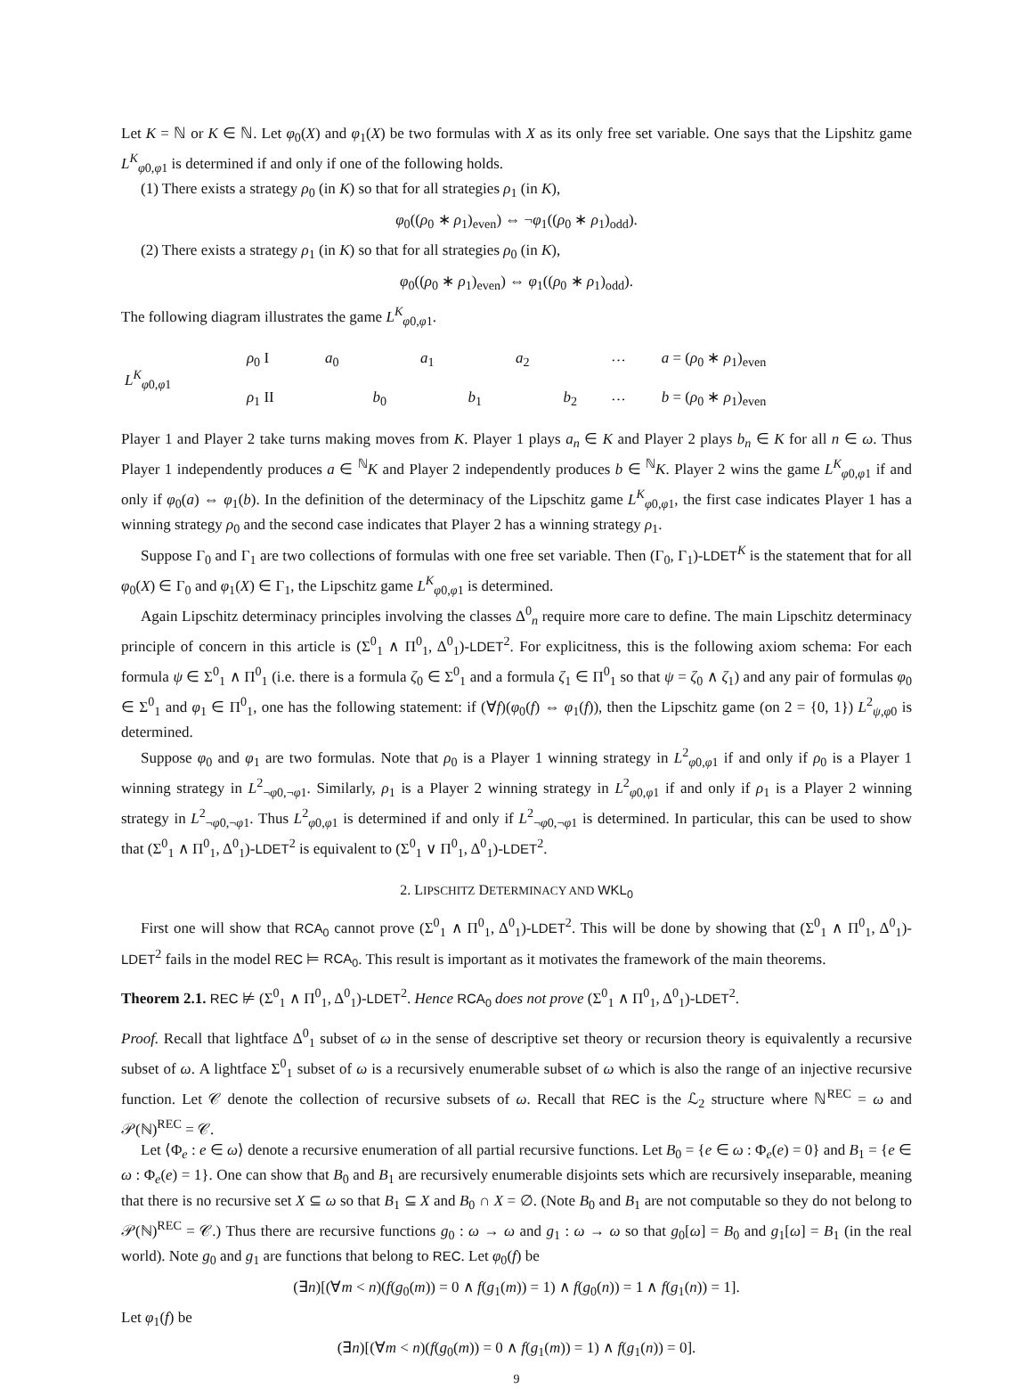Let K = ℕ or K ∈ ℕ. Let φ<sub>0</sub>(X) and φ<sub>1</sub>(X) be two formulas with X as its only free set variable. One says that the Lipshitz game L<sup>K</sup><sub>φ0,φ1</sub> is determined if and only if one of the following holds.
(1) There exists a strategy ρ<sub>0</sub> (in K) so that for all strategies ρ<sub>1</sub> (in K),
φ<sub>0</sub>((ρ<sub>0</sub> ∗ ρ<sub>1</sub>)<sub>even</sub>) ⇔ ¬φ<sub>1</sub>((ρ<sub>0</sub> ∗ ρ<sub>1</sub>)<sub>odd</sub>).
(2) There exists a strategy ρ<sub>1</sub> (in K) so that for all strategies ρ<sub>0</sub> (in K),
φ<sub>0</sub>((ρ<sub>0</sub> ∗ ρ<sub>1</sub>)<sub>even</sub>) ⇔ φ<sub>1</sub>((ρ<sub>0</sub> ∗ ρ<sub>1</sub>)<sub>odd</sub>).
The following diagram illustrates the game L<sup>K</sup><sub>φ0,φ1</sub>.
| L<sup>K</sup><sub>φ0,φ1</sub> | ρ<sub>0</sub> I | a<sub>0</sub> | | a<sub>1</sub> | | a<sub>2</sub> | | ··· | a = ( ρ<sub>0</sub> ∗ ρ<sub>1</sub>)<sub>even</sub> |
| | ρ<sub>1</sub> II | | b<sub>0</sub> | | b<sub>1</sub> | | b<sub>2</sub> | ··· | b = ( ρ<sub>0</sub> ∗ ρ<sub>1</sub>)<sub>even</sub> |
Player 1 and Player 2 take turns making moves from K. Player 1 plays a<sub>n</sub> ∈ K and Player 2 plays b<sub>n</sub> ∈ K for all n ∈ ω. Thus Player 1 independently produces a ∈ <sup>ℕ</sup>K and Player 2 independently produces b ∈ <sup>ℕ</sup>K. Player 2 wins the game L<sup>K</sup><sub>φ0,φ1</sub> if and only if φ<sub>0</sub>(a) ⇔ φ<sub>1</sub>(b). In the definition of the determinacy of the Lipschitz game L<sup>K</sup><sub>φ0,φ1</sub>, the first case indicates Player 1 has a winning strategy ρ<sub>0</sub> and the second case indicates that Player 2 has a winning strategy ρ<sub>1</sub>.
Suppose Γ<sub>0</sub> and Γ<sub>1</sub> are two collections of formulas with one free set variable. Then (Γ<sub>0</sub>, Γ<sub>1</sub>)-LDET<sup>K</sup> is the statement that for all φ<sub>0</sub>(X) ∈ Γ<sub>0</sub> and φ<sub>1</sub>(X) ∈ Γ<sub>1</sub>, the Lipschitz game L<sup>K</sup><sub>φ0,φ1</sub> is determined.
Again Lipschitz determinacy principles involving the classes Δ<sup>0</sup><sub>n</sub> require more care to define. The main Lipschitz determinacy principle of concern in this article is (Σ<sup>0</sup><sub>1</sub> ∧ Π<sup>0</sup><sub>1</sub>, Δ<sup>0</sup><sub>1</sub>)-LDET<sup>2</sup>. For explicitness, this is the following axiom schema: For each formula ψ ∈ Σ<sup>0</sup><sub>1</sub> ∧ Π<sup>0</sup><sub>1</sub> (i.e. there is a formula ζ<sub>0</sub> ∈ Σ<sup>0</sup><sub>1</sub> and a formula ζ<sub>1</sub> ∈ Π<sup>0</sup><sub>1</sub> so that ψ = ζ<sub>0</sub> ∧ ζ<sub>1</sub>) and any pair of formulas φ<sub>0</sub> ∈ Σ<sup>0</sup><sub>1</sub> and φ<sub>1</sub> ∈ Π<sup>0</sup><sub>1</sub>, one has the following statement: if (∀f)(φ<sub>0</sub>(f) ⇔ φ<sub>1</sub>(f)), then the Lipschitz game (on 2 = {0, 1}) L<sup>2</sup><sub>ψ,φ0</sub> is determined.
Suppose φ<sub>0</sub> and φ<sub>1</sub> are two formulas. Note that ρ<sub>0</sub> is a Player 1 winning strategy in L<sup>2</sup><sub>φ0,φ1</sub> if and only if ρ<sub>0</sub> is a Player 1 winning strategy in L<sup>2</sup><sub>¬φ0,¬φ1</sub>. Similarly, ρ<sub>1</sub> is a Player 2 winning strategy in L<sup>2</sup><sub>φ0,φ1</sub> if and only if ρ<sub>1</sub> is a Player 2 winning strategy in L<sup>2</sup><sub>¬φ0,¬φ1</sub>. Thus L<sup>2</sup><sub>φ0,φ1</sub> is determined if and only if L<sup>2</sup><sub>¬φ0,¬φ1</sub> is determined. In particular, this can be used to show that (Σ<sup>0</sup><sub>1</sub> ∧ Π<sup>0</sup><sub>1</sub>, Δ<sup>0</sup><sub>1</sub>)-LDET<sup>2</sup> is equivalent to (Σ<sup>0</sup><sub>1</sub> ∨ Π<sup>0</sup><sub>1</sub>, Δ<sup>0</sup><sub>1</sub>)-LDET<sup>2</sup>.
2. LIPSCHITZ DETERMINACY AND WKL<sub>0</sub>
First one will show that RCA<sub>0</sub> cannot prove (Σ<sup>0</sup><sub>1</sub> ∧ Π<sup>0</sup><sub>1</sub>, Δ<sup>0</sup><sub>1</sub>)-LDET<sup>2</sup>. This will be done by showing that (Σ<sup>0</sup><sub>1</sub> ∧ Π<sup>0</sup><sub>1</sub>, Δ<sup>0</sup><sub>1</sub>)-LDET<sup>2</sup> fails in the model REC ⊨ RCA<sub>0</sub>. This result is important as it motivates the framework of the main theorems.
Theorem 2.1. REC ⊭ (Σ<sup>0</sup><sub>1</sub> ∧ Π<sup>0</sup><sub>1</sub>, Δ<sup>0</sup><sub>1</sub>)-LDET<sup>2</sup>. Hence RCA<sub>0</sub> does not prove (Σ<sup>0</sup><sub>1</sub> ∧ Π<sup>0</sup><sub>1</sub>, Δ<sup>0</sup><sub>1</sub>)-LDET<sup>2</sup>.
Proof. Recall that lightface Δ<sup>0</sup><sub>1</sub> subset of ω in the sense of descriptive set theory or recursion theory is equivalently a recursive subset of ω. A lightface Σ<sup>0</sup><sub>1</sub> subset of ω is a recursively enumerable subset of ω which is also the range of an injective recursive function. Let 𝒞 denote the collection of recursive subsets of ω. Recall that REC is the ℒ<sub>2</sub> structure where ℕ<sup>REC</sup> = ω and 𝒫(ℕ)<sup>REC</sup> = 𝒞.
Let ⟨Φ<sub>e</sub> : e ∈ ω⟩ denote a recursive enumeration of all partial recursive functions. Let B<sub>0</sub> = {e ∈ ω : Φ<sub>e</sub>(e) = 0} and B<sub>1</sub> = {e ∈ ω : Φ<sub>e</sub>(e) = 1}. One can show that B<sub>0</sub> and B<sub>1</sub> are recursively enumerable disjoints sets which are recursively inseparable, meaning that there is no recursive set X ⊆ ω so that B<sub>1</sub> ⊆ X and B<sub>0</sub> ∩ X = ∅. (Note B<sub>0</sub> and B<sub>1</sub> are not computable so they do not belong to 𝒫(ℕ)<sup>REC</sup> = 𝒞.) Thus there are recursive functions g<sub>0</sub> : ω → ω and g<sub>1</sub> : ω → ω so that g<sub>0</sub>[ω] = B<sub>0</sub> and g<sub>1</sub>[ω] = B<sub>1</sub> (in the real world). Note g<sub>0</sub> and g<sub>1</sub> are functions that belong to REC. Let φ<sub>0</sub>(f) be
(∃n)[(∀m < n)(f(g<sub>0</sub>(m)) = 0 ∧ f(g<sub>1</sub>(m)) = 1) ∧ f(g<sub>0</sub>(n)) = 1 ∧ f(g<sub>1</sub>(n)) = 1].
Let φ<sub>1</sub>(f) be
(∃n)[(∀m < n)(f(g<sub>0</sub>(m)) = 0 ∧ f(g<sub>1</sub>(m)) = 1) ∧ f(g<sub>1</sub>(n)) = 0].
9